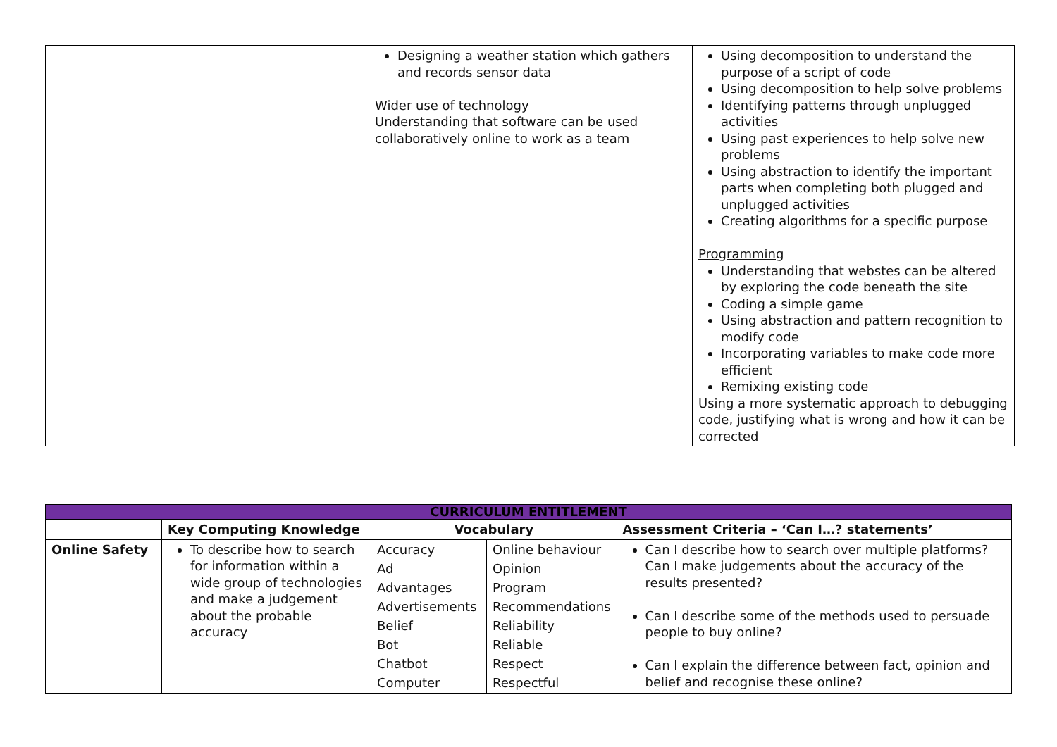| | Designing a weather station which gathers and records sensor data Wider use of technology Understanding that software can be used collaboratively online to work as a team | Using decomposition to understand the purpose of a script of code Using decomposition to help solve problems Identifying patterns through unplugged activities Using past experiences to help solve new problems Using abstraction to identify the important parts when completing both plugged and unplugged activities Creating algorithms for a specific purpose Programming Understanding that webstes can be altered by exploring the code beneath the site Coding a simple game Using abstraction and pattern recognition to modify code Incorporating variables to make code more efficient Remixing existing code Using a more systematic approach to debugging code, justifying what is wrong and how it can be corrected |
| CURRICULUM ENTITLEMENT | | | | |
| --- | --- | --- | --- | --- |
| | Key Computing Knowledge | Vocabulary | | Assessment Criteria – ‘Can I…? statements’ |
| Online Safety | To describe how to search for information within a wide group of technologies and make a judgement about the probable accuracy | Accuracy Ad Advantages Advertisements Belief Bot Chatbot Computer | Online behaviour Opinion Program Recommendations Reliability Reliable Respect Respectful | Can I describe how to search over multiple platforms? Can I make judgements about the accuracy of the results presented? Can I describe some of the methods used to persuade people to buy online? Can I explain the difference between fact, opinion and belief and recognise these online? |